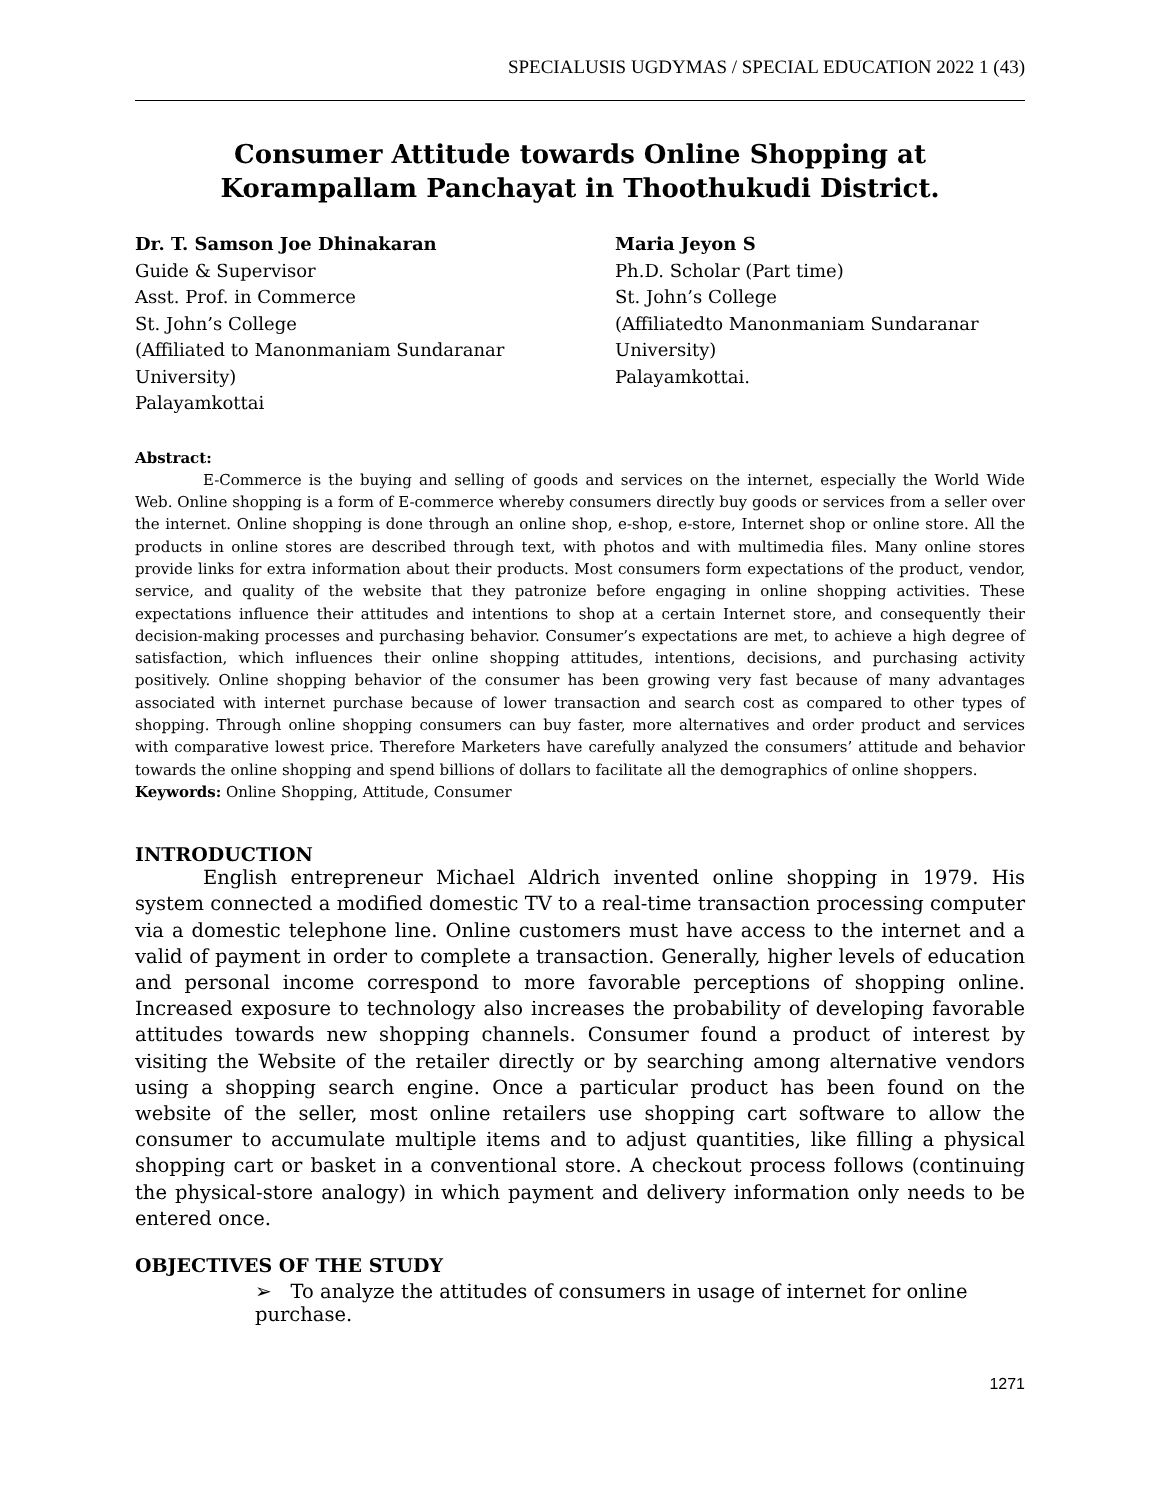SPECIALUSIS UGDYMAS / SPECIAL EDUCATION 2022 1 (43)
Consumer Attitude towards Online Shopping at Korampallam Panchayat in Thoothukudi District.
Dr. T. Samson Joe Dhinakaran
Guide & Supervisor
Asst. Prof. in Commerce
St. John’s College
(Affiliated to Manonmaniam Sundaranar University)
Palayamkottai
Maria Jeyon S
Ph.D. Scholar (Part time)
St. John’s College
(Affiliatedto Manonmaniam Sundaranar University)
Palayamkottai.
Abstract:
E-Commerce is the buying and selling of goods and services on the internet, especially the World Wide Web. Online shopping is a form of E-commerce whereby consumers directly buy goods or services from a seller over the internet. Online shopping is done through an online shop, e-shop, e-store, Internet shop or online store. All the products in online stores are described through text, with photos and with multimedia files. Many online stores provide links for extra information about their products. Most consumers form expectations of the product, vendor, service, and quality of the website that they patronize before engaging in online shopping activities. These expectations influence their attitudes and intentions to shop at a certain Internet store, and consequently their decision-making processes and purchasing behavior. Consumer’s expectations are met, to achieve a high degree of satisfaction, which influences their online shopping attitudes, intentions, decisions, and purchasing activity positively. Online shopping behavior of the consumer has been growing very fast because of many advantages associated with internet purchase because of lower transaction and search cost as compared to other types of shopping. Through online shopping consumers can buy faster, more alternatives and order product and services with comparative lowest price. Therefore Marketers have carefully analyzed the consumers’ attitude and behavior towards the online shopping and spend billions of dollars to facilitate all the demographics of online shoppers.
Keywords: Online Shopping, Attitude, Consumer
INTRODUCTION
English entrepreneur Michael Aldrich invented online shopping in 1979. His system connected a modified domestic TV to a real-time transaction processing computer via a domestic telephone line. Online customers must have access to the internet and a valid of payment in order to complete a transaction. Generally, higher levels of education and personal income correspond to more favorable perceptions of shopping online. Increased exposure to technology also increases the probability of developing favorable attitudes towards new shopping channels. Consumer found a product of interest by visiting the Website of the retailer directly or by searching among alternative vendors using a shopping search engine. Once a particular product has been found on the website of the seller, most online retailers use shopping cart software to allow the consumer to accumulate multiple items and to adjust quantities, like filling a physical shopping cart or basket in a conventional store. A checkout process follows (continuing the physical-store analogy) in which payment and delivery information only needs to be entered once.
OBJECTIVES OF THE STUDY
➢ To analyze the attitudes of consumers in usage of internet for online purchase.
1271